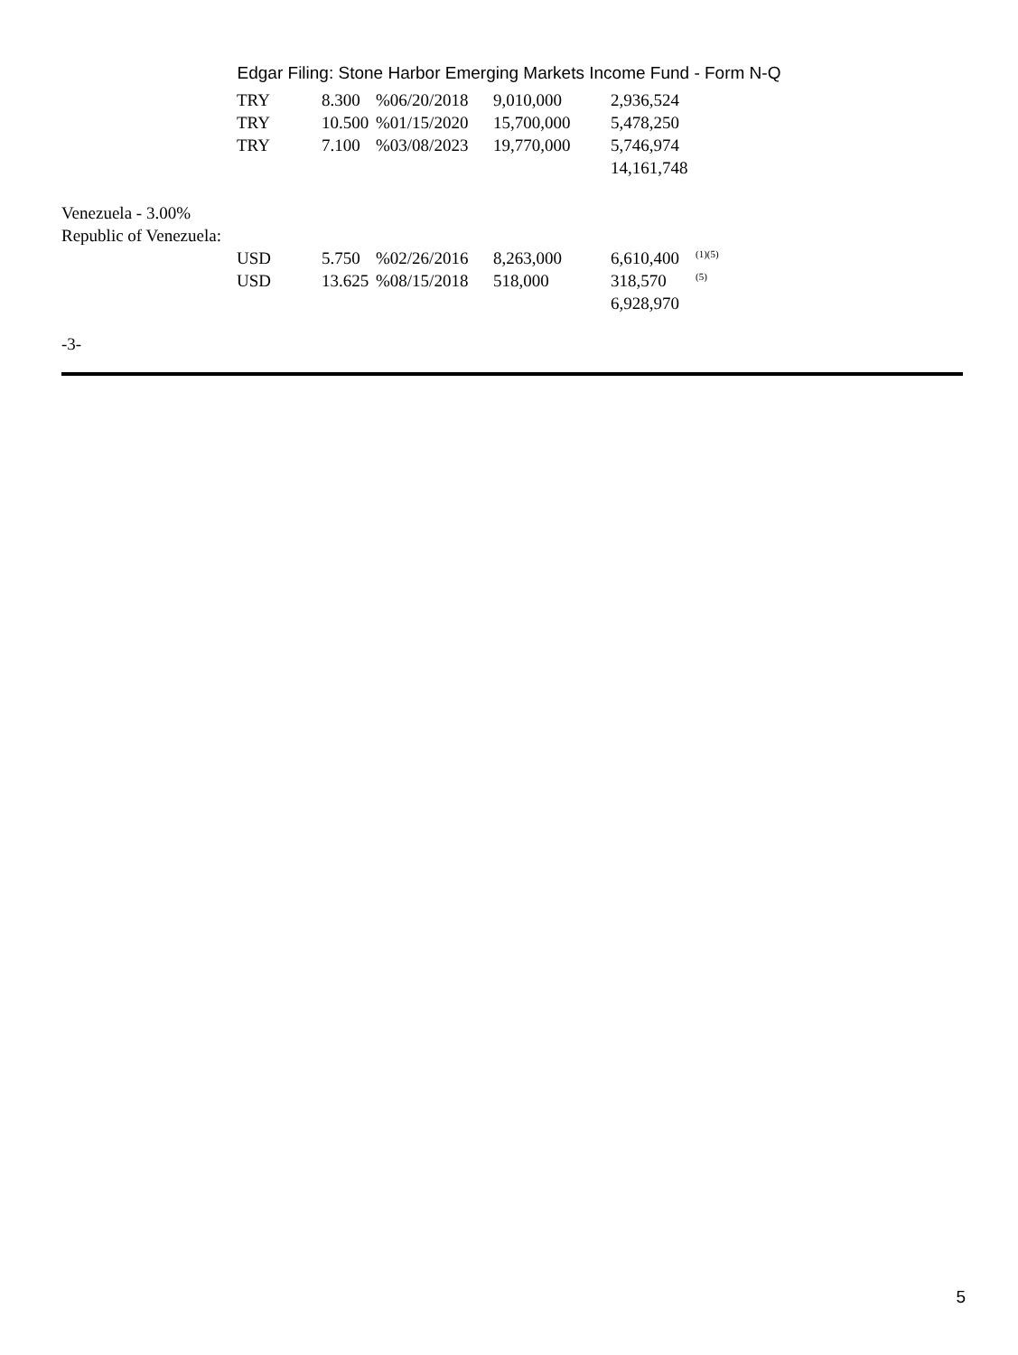Edgar Filing: Stone Harbor Emerging Markets Income Fund - Form N-Q
| | TRY | 8.300 | %06/20/2018 | 9,010,000 | 2,936,524 | |
| | TRY | 10.500 | %01/15/2020 | 15,700,000 | 5,478,250 | |
| | TRY | 7.100 | %03/08/2023 | 19,770,000 | 5,746,974 | |
| | | | | | 14,161,748 | |
| Venezuela - 3.00% | | | | | | |
| Republic of Venezuela: | | | | | | |
| | USD | 5.750 | %02/26/2016 | 8,263,000 | 6,610,400 | <sup>(1)(5)</sup> |
| | USD | 13.625 | %08/15/2018 | 518,000 | 318,570 | <sup>(5)</sup> |
| | | | | | 6,928,970 | |
-3-
5